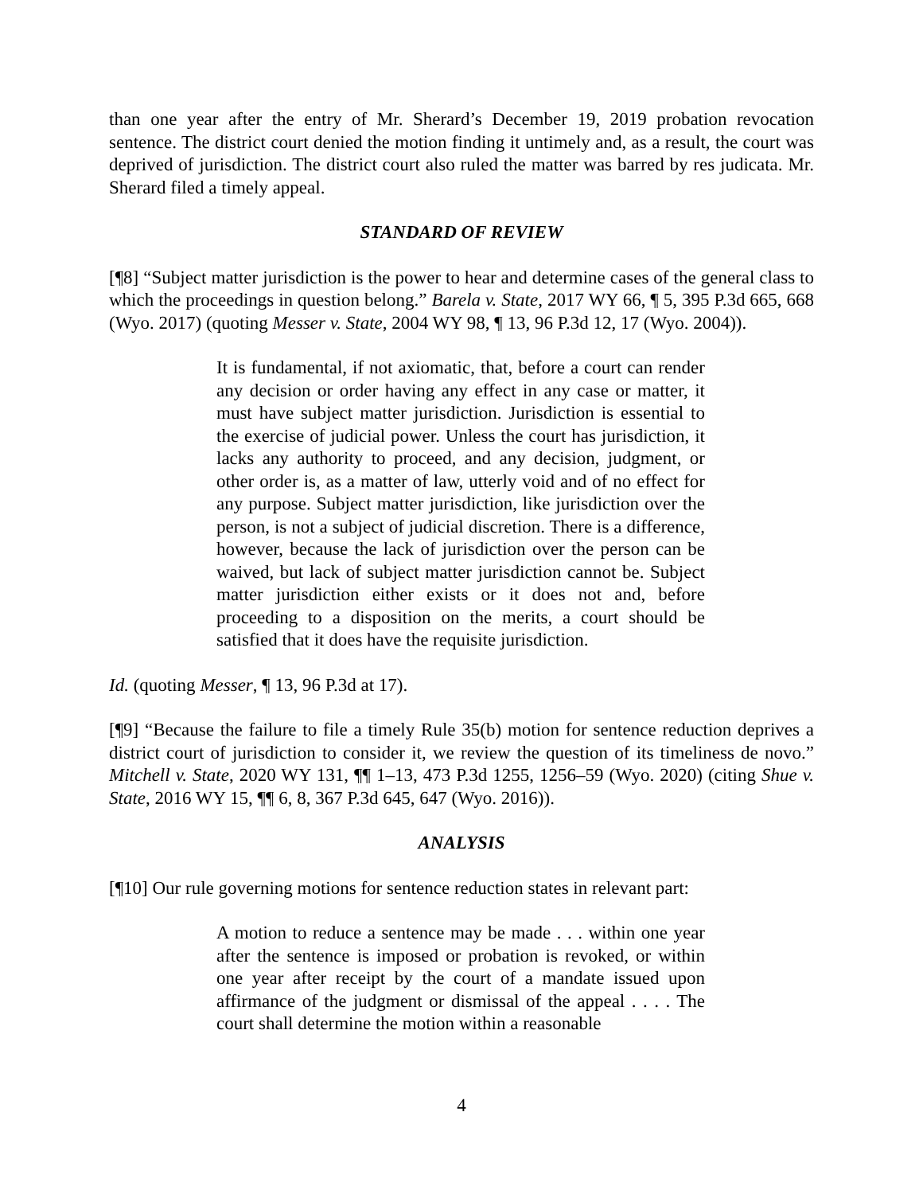than one year after the entry of Mr. Sherard’s December 19, 2019 probation revocation sentence. The district court denied the motion finding it untimely and, as a result, the court was deprived of jurisdiction. The district court also ruled the matter was barred by res judicata. Mr. Sherard filed a timely appeal.
STANDARD OF REVIEW
[¶8] “Subject matter jurisdiction is the power to hear and determine cases of the general class to which the proceedings in question belong.” Barela v. State, 2017 WY 66, ¶ 5, 395 P.3d 665, 668 (Wyo. 2017) (quoting Messer v. State, 2004 WY 98, ¶ 13, 96 P.3d 12, 17 (Wyo. 2004)).
It is fundamental, if not axiomatic, that, before a court can render any decision or order having any effect in any case or matter, it must have subject matter jurisdiction. Jurisdiction is essential to the exercise of judicial power. Unless the court has jurisdiction, it lacks any authority to proceed, and any decision, judgment, or other order is, as a matter of law, utterly void and of no effect for any purpose. Subject matter jurisdiction, like jurisdiction over the person, is not a subject of judicial discretion. There is a difference, however, because the lack of jurisdiction over the person can be waived, but lack of subject matter jurisdiction cannot be. Subject matter jurisdiction either exists or it does not and, before proceeding to a disposition on the merits, a court should be satisfied that it does have the requisite jurisdiction.
Id. (quoting Messer, ¶ 13, 96 P.3d at 17).
[¶9] “Because the failure to file a timely Rule 35(b) motion for sentence reduction deprives a district court of jurisdiction to consider it, we review the question of its timeliness de novo.” Mitchell v. State, 2020 WY 131, ¶¶ 1–13, 473 P.3d 1255, 1256–59 (Wyo. 2020) (citing Shue v. State, 2016 WY 15, ¶¶ 6, 8, 367 P.3d 645, 647 (Wyo. 2016)).
ANALYSIS
[¶10] Our rule governing motions for sentence reduction states in relevant part:
A motion to reduce a sentence may be made . . . within one year after the sentence is imposed or probation is revoked, or within one year after receipt by the court of a mandate issued upon affirmance of the judgment or dismissal of the appeal . . . . The court shall determine the motion within a reasonable
4